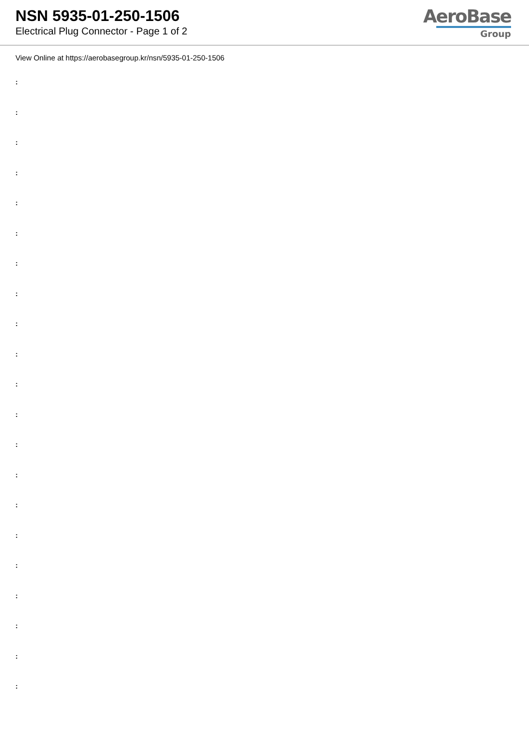NSN 5935-01-250-1506
Electrical Plug Connector - Page 1 of 2
AeroBase
Group
View Online at https://aerobasegroup.kr/nsn/5935-01-250-1506
:
:
:
:
:
:
:
:
:
:
:
:
:
:
:
:
:
:
:
:
: